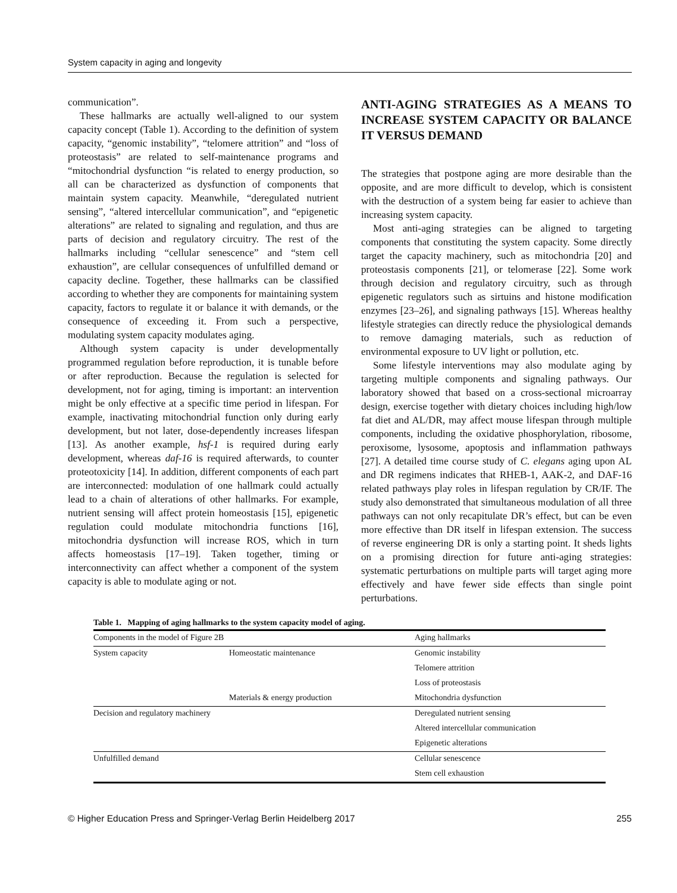System capacity in aging and longevity
communication”.
These hallmarks are actually well-aligned to our system capacity concept (Table 1). According to the definition of system capacity, “genomic instability”, “telomere attrition” and “loss of proteostasis” are related to self-maintenance programs and “mitochondrial dysfunction “is related to energy production, so all can be characterized as dysfunction of components that maintain system capacity. Meanwhile, “deregulated nutrient sensing”, “altered intercellular communication”, and “epigenetic alterations” are related to signaling and regulation, and thus are parts of decision and regulatory circuitry. The rest of the hallmarks including “cellular senescence” and “stem cell exhaustion”, are cellular consequences of unfulfilled demand or capacity decline. Together, these hallmarks can be classified according to whether they are components for maintaining system capacity, factors to regulate it or balance it with demands, or the consequence of exceeding it. From such a perspective, modulating system capacity modulates aging.
Although system capacity is under developmentally programmed regulation before reproduction, it is tunable before or after reproduction. Because the regulation is selected for development, not for aging, timing is important: an intervention might be only effective at a specific time period in lifespan. For example, inactivating mitochondrial function only during early development, but not later, dose-dependently increases lifespan [13]. As another example, hsf-1 is required during early development, whereas daf-16 is required afterwards, to counter proteotoxicity [14]. In addition, different components of each part are interconnected: modulation of one hallmark could actually lead to a chain of alterations of other hallmarks. For example, nutrient sensing will affect protein homeostasis [15], epigenetic regulation could modulate mitochondria functions [16], mitochondria dysfunction will increase ROS, which in turn affects homeostasis [17–19]. Taken together, timing or interconnectivity can affect whether a component of the system capacity is able to modulate aging or not.
ANTI-AGING STRATEGIES AS A MEANS TO INCREASE SYSTEM CAPACITY OR BALANCE IT VERSUS DEMAND
The strategies that postpone aging are more desirable than the opposite, and are more difficult to develop, which is consistent with the destruction of a system being far easier to achieve than increasing system capacity.
Most anti-aging strategies can be aligned to targeting components that constituting the system capacity. Some directly target the capacity machinery, such as mitochondria [20] and proteostasis components [21], or telomerase [22]. Some work through decision and regulatory circuitry, such as through epigenetic regulators such as sirtuins and histone modification enzymes [23–26], and signaling pathways [15]. Whereas healthy lifestyle strategies can directly reduce the physiological demands to remove damaging materials, such as reduction of environmental exposure to UV light or pollution, etc.
Some lifestyle interventions may also modulate aging by targeting multiple components and signaling pathways. Our laboratory showed that based on a cross-sectional microarray design, exercise together with dietary choices including high/low fat diet and AL/DR, may affect mouse lifespan through multiple components, including the oxidative phosphorylation, ribosome, peroxisome, lysosome, apoptosis and inflammation pathways [27]. A detailed time course study of C. elegans aging upon AL and DR regimens indicates that RHEB-1, AAK-2, and DAF-16 related pathways play roles in lifespan regulation by CR/IF. The study also demonstrated that simultaneous modulation of all three pathways can not only recapitulate DR’s effect, but can be even more effective than DR itself in lifespan extension. The success of reverse engineering DR is only a starting point. It sheds lights on a promising direction for future anti-aging strategies: systematic perturbations on multiple parts will target aging more effectively and have fewer side effects than single point perturbations.
Table 1. Mapping of aging hallmarks to the system capacity model of aging.
| Components in the model of Figure 2B | | Aging hallmarks |
| --- | --- | --- |
| System capacity | Homeostatic maintenance | Genomic instability |
| | | Telomere attrition |
| | | Loss of proteostasis |
| | Materials & energy production | Mitochondria dysfunction |
| Decision and regulatory machinery | | Deregulated nutrient sensing |
| | | Altered intercellular communication |
| | | Epigenetic alterations |
| Unfulfilled demand | | Cellular senescence |
| | | Stem cell exhaustion |
© Higher Education Press and Springer-Verlag Berlin Heidelberg 2017 255